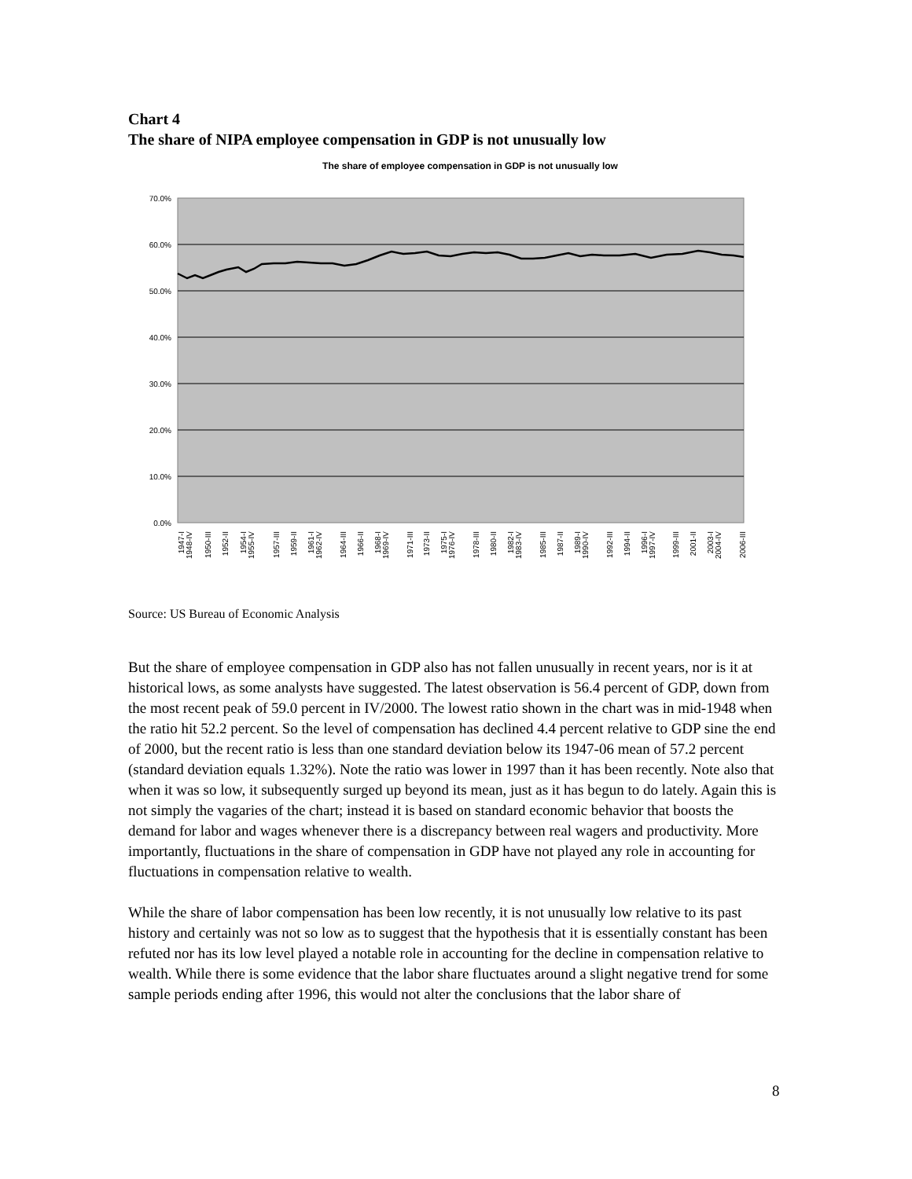Chart 4
The share of NIPA employee compensation in GDP is not unusually low
The share of employee compensation in GDP is not unusually low
70.0%
60.0%
50.0%
40.0%
30.0%
20.0%
10.0%
0.0%
1947-I
1948-IV
1950-III
1952-II
1954-I
1955-IV
1957-III
1959-II
1961-I
1962-IV
1964-III
1966-II
1968-I
1969-IV
1971-III
1973-II
1975-I
1976-IV
1978-III
1980-II
1982-I
1983-IV
1985-III
1987-II
1989-I
1990-IV
1992-III
1994-II
1996-I
1997-IV
1999-III
2001-II
2003-I
2004-IV
2006-III
Source: US Bureau of Economic Analysis
But the share of employee compensation in GDP also has not fallen unusually in recent years, nor is it at historical lows, as some analysts have suggested. The latest observation is 56.4 percent of GDP, down from the most recent peak of 59.0 percent in IV/2000. The lowest ratio shown in the chart was in mid-1948 when the ratio hit 52.2 percent. So the level of compensation has declined 4.4 percent relative to GDP sine the end of 2000, but the recent ratio is less than one standard deviation below its 1947-06 mean of 57.2 percent (standard deviation equals 1.32%). Note the ratio was lower in 1997 than it has been recently. Note also that when it was so low, it subsequently surged up beyond its mean, just as it has begun to do lately. Again this is not simply the vagaries of the chart; instead it is based on standard economic behavior that boosts the demand for labor and wages whenever there is a discrepancy between real wagers and productivity. More importantly, fluctuations in the share of compensation in GDP have not played any role in accounting for fluctuations in compensation relative to wealth.
While the share of labor compensation has been low recently, it is not unusually low relative to its past history and certainly was not so low as to suggest that the hypothesis that it is essentially constant has been refuted nor has its low level played a notable role in accounting for the decline in compensation relative to wealth. While there is some evidence that the labor share fluctuates around a slight negative trend for some sample periods ending after 1996, this would not alter the conclusions that the labor share of
8